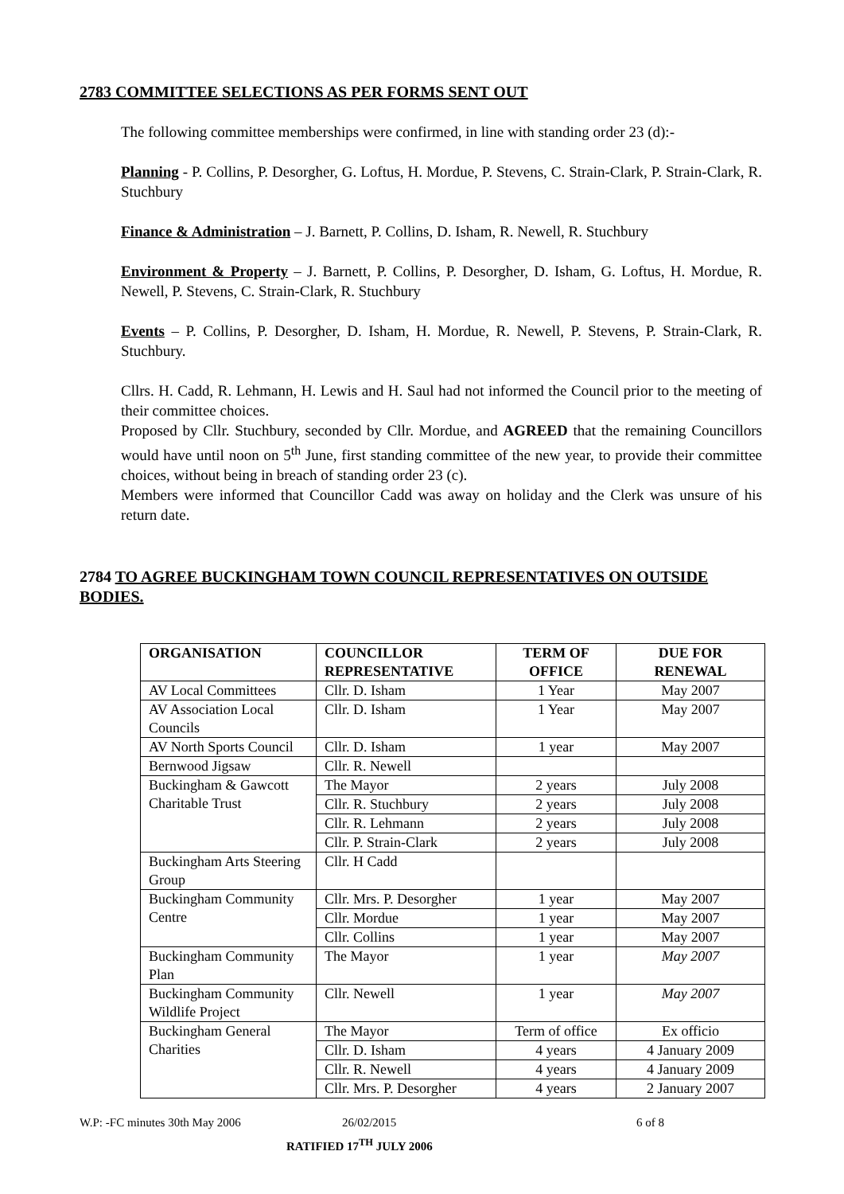2783 COMMITTEE SELECTIONS AS PER FORMS SENT OUT
The following committee memberships were confirmed, in line with standing order 23 (d):-
Planning - P. Collins, P. Desorgher, G. Loftus, H. Mordue, P. Stevens, C. Strain-Clark, P. Strain-Clark, R. Stuchbury
Finance & Administration – J. Barnett, P. Collins, D. Isham, R. Newell, R. Stuchbury
Environment & Property – J. Barnett, P. Collins, P. Desorgher, D. Isham, G. Loftus, H. Mordue, R. Newell, P. Stevens, C. Strain-Clark, R. Stuchbury
Events – P. Collins, P. Desorgher, D. Isham, H. Mordue, R. Newell, P. Stevens, P. Strain-Clark, R. Stuchbury.
Cllrs. H. Cadd, R. Lehmann, H. Lewis and H. Saul had not informed the Council prior to the meeting of their committee choices.
Proposed by Cllr. Stuchbury, seconded by Cllr. Mordue, and AGREED that the remaining Councillors would have until noon on 5<sup>th</sup> June, first standing committee of the new year, to provide their committee choices, without being in breach of standing order 23 (c).
Members were informed that Councillor Cadd was away on holiday and the Clerk was unsure of his return date.
2784 TO AGREE BUCKINGHAM TOWN COUNCIL REPRESENTATIVES ON OUTSIDE BODIES.
| ORGANISATION | COUNCILLOR REPRESENTATIVE | TERM OF OFFICE | DUE FOR RENEWAL |
| --- | --- | --- | --- |
| AV Local Committees | Cllr. D. Isham | 1 Year | May 2007 |
| AV Association Local Councils | Cllr. D. Isham | 1 Year | May 2007 |
| AV North Sports Council | Cllr. D. Isham | 1 year | May 2007 |
| Bernwood Jigsaw | Cllr. R. Newell | | |
| Buckingham & Gawcott Charitable Trust | The Mayor | 2 years | July 2008 |
| | Cllr. R. Stuchbury | 2 years | July 2008 |
| | Cllr. R. Lehmann | 2 years | July 2008 |
| | Cllr. P. Strain-Clark | 2 years | July 2008 |
| Buckingham Arts Steering Group | Cllr. H Cadd | | |
| Buckingham Community Centre | Cllr. Mrs. P. Desorgher | 1 year | May 2007 |
| | Cllr. Mordue | 1 year | May 2007 |
| | Cllr. Collins | 1 year | May 2007 |
| Buckingham Community Plan | The Mayor | 1 year | May 2007 |
| Buckingham Community Wildlife Project | Cllr. Newell | 1 year | May 2007 |
| Buckingham General Charities | The Mayor | Term of office | Ex officio |
| | Cllr. D. Isham | 4 years | 4 January 2009 |
| | Cllr. R. Newell | 4 years | 4 January 2009 |
| | Cllr. Mrs. P. Desorgher | 4 years | 2 January 2007 |
W.P: -FC minutes 30th May 2006 26/02/2015 6 of 8
RATIFIED 17<sup>TH</sup> JULY 2006